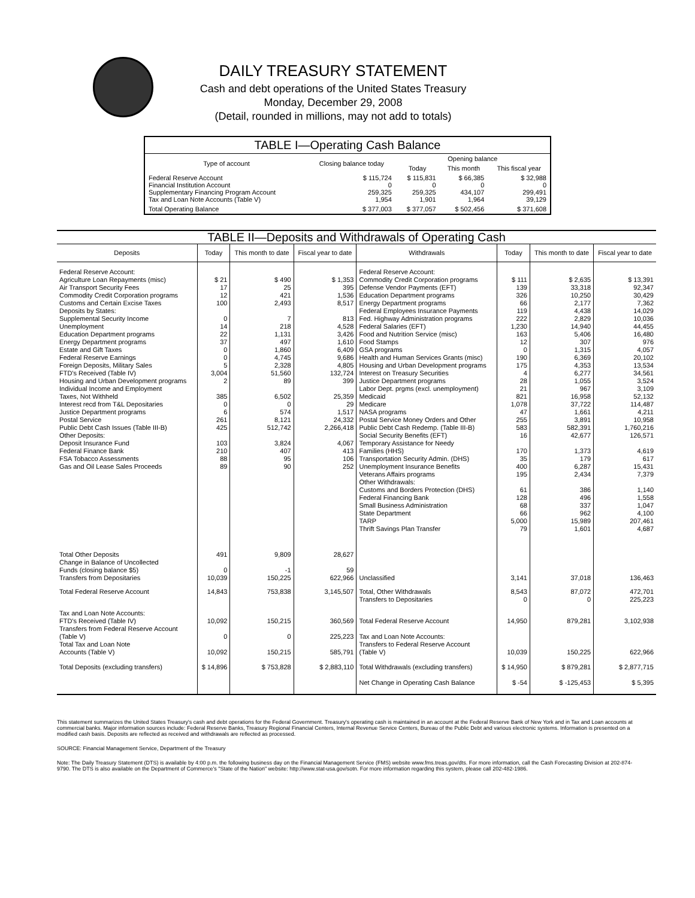DAILY TREASURY STATEMENT
Cash and debt operations of the United States Treasury
Monday, December 29, 2008
(Detail, rounded in millions, may not add to totals)
| TABLE I—Operating Cash Balance | | | | |
| Type of account | Closing balance today | Opening balance | | |
| | | Today | This month | This fiscal year |
| Federal Reserve Account Financial Institution Account Supplementary Financing Program Account Tax and Loan Note Accounts (Table V) | $ 115,724 0 259,325 1,954 | $ 115,831 0 259,325 1,901 | $ 66,385 0 434,107 1,964 | $ 32,988 0 299,491 39,129 |
| Total Operating Balance | $ 377,003 | $ 377,057 | $ 502,456 | $ 371,608 |
| TABLE II—Deposits and Withdrawals of Operating Cash | | | | | | | |
| Deposits | Today | This month to date | Fiscal year to date | Withdrawals | Today | This month to date | Fiscal year to date |
| Federal Reserve Account: Agriculture Loan Repayments (misc) Air Transport Security Fees Commodity Credit Corporation programs Customs and Certain Excise Taxes Deposits by States: Supplemental Security Income Unemployment Education Department programs Energy Department programs Estate and Gift Taxes Federal Reserve Earnings Foreign Deposits, Military Sales FTD's Received (Table IV) Housing and Urban Development programs Individual Income and Employment Taxes, Not Withheld Interest recd from T&L Depositaries Justice Department programs Postal Service Public Debt Cash Issues (Table III-B) Other Deposits: Deposit Insurance Fund Federal Finance Bank FSA Tobacco Assessments Gas and Oil Lease Sales Proceeds | $ 21 17 12 100 0 14 22 37 0 0 5 3,004 2 385 0 6 261 425 103 210 88 89 | $ 490 25 421 2,493 7 218 1,131 497 1,860 4,745 2,328 51,560 89 6,502 0 574 8,121 512,742 3,824 407 95 90 | $ 1,353 395 1,536 8,517 813 4,528 3,426 1,610 6,409 9,686 4,805 132,724 399 25,359 29 1,517 24,332 2,266,418 4,067 413 106 252 | Federal Reserve Account: Commodity Credit Corporation programs Defense Vendor Payments (EFT) Education Department programs Energy Department programs Federal Employees Insurance Payments Fed. Highway Administration programs Federal Salaries (EFT) Food and Nutrition Service (misc) Food Stamps GSA programs Health and Human Services Grants (misc) Housing and Urban Development programs Interest on Treasury Securities Justice Department programs Labor Dept. prgms (excl. unemployment) Medicaid Medicare NASA programs Postal Service Money Orders and Other Public Debt Cash Redemp. (Table III-B) Social Security Benefits (EFT) Temporary Assistance for Needy Families (HHS) Transportation Security Admin. (DHS) Unemployment Insurance Benefits Veterans Affairs programs Other Withdrawals: Customs and Borders Protection (DHS) Federal Financing Bank Small Business Administration State Department TARP Thrift Savings Plan Transfer | $ 111 139 326 66 119 222 1,230 163 12 0 190 175 4 28 21 821 1,078 47 255 583 16 170 35 400 195 61 128 68 66 5,000 79 | $ 2,635 33,318 10,250 2,177 4,438 2,829 14,940 5,406 307 1,315 6,369 4,353 6,277 1,055 967 16,958 37,722 1,661 3,891 582,391 42,677 1,373 179 6,287 2,434 386 496 337 962 15,989 1,601 | $ 13,391 92,347 30,429 7,362 14,029 10,036 44,455 16,480 976 4,057 20,102 13,534 34,561 3,524 3,109 52,132 114,487 4,211 10,958 1,760,216 126,571 4,619 617 15,431 7,379 1,140 1,558 1,047 4,100 207,461 4,687 |
| Total Other Deposits Change in Balance of Uncollected Funds (closing balance $5) Transfers from Depositaries | 491 0 10,039 | 9,809 -1 150,225 | 28,627 59 622,966 | Unclassified | 3,141 | 37,018 | 136,463 |
| Total Federal Reserve Account | 14,843 | 753,838 | 3,145,507 | Total, Other Withdrawals Transfers to Depositaries | 8,543 0 | 87,072 0 | 472,701 225,223 |
| Tax and Loan Note Accounts: FTD's Received (Table IV) Transfers from Federal Reserve Account (Table V) Total Tax and Loan Note Accounts (Table V) | 10,092 0 10,092 | 150,215 0 150,215 | 360,569 225,223 585,791 | Total Federal Reserve Account Tax and Loan Note Accounts: Transfers to Federal Reserve Account (Table V) | 14,950 10,039 | 879,281 150,225 | 3,102,938 622,966 |
| Total Deposits (excluding transfers) | $ 14,896 | $ 753,828 | $ 2,883,110 | Total Withdrawals (excluding transfers) Net Change in Operating Cash Balance | $ 14,950 $ -54 | $ 879,281 $ -125,453 | $ 2,877,715 $ 5,395 |
This statement summarizes the United States Treasury's cash and debt operations for the Federal Government. Treasury's operating cash is maintained in an account at the Federal Reserve Bank of New York and in Tax and Loan accounts at commercial banks. Major information sources include: Federal Reserve Banks, Treasury Regional Financial Centers, Internal Revenue Service Centers, Bureau of the Public Debt and various electronic systems. Information is presented on a modified cash basis. Deposits are reflected as received and withdrawals are reflected as processed.
SOURCE: Financial Management Service, Department of the Treasury
Note: The Daily Treasury Statement (DTS) is available by 4:00 p.m. the following business day on the Financial Management Service (FMS) website www.fms.treas.gov/dts. For more information, call the Cash Forecasting Division at 202-874-9790. The DTS is also available on the Department of Commerce's "State of the Nation" website: http://www.stat-usa.gov/sotn. For more information regarding this system, please call 202-482-1986.